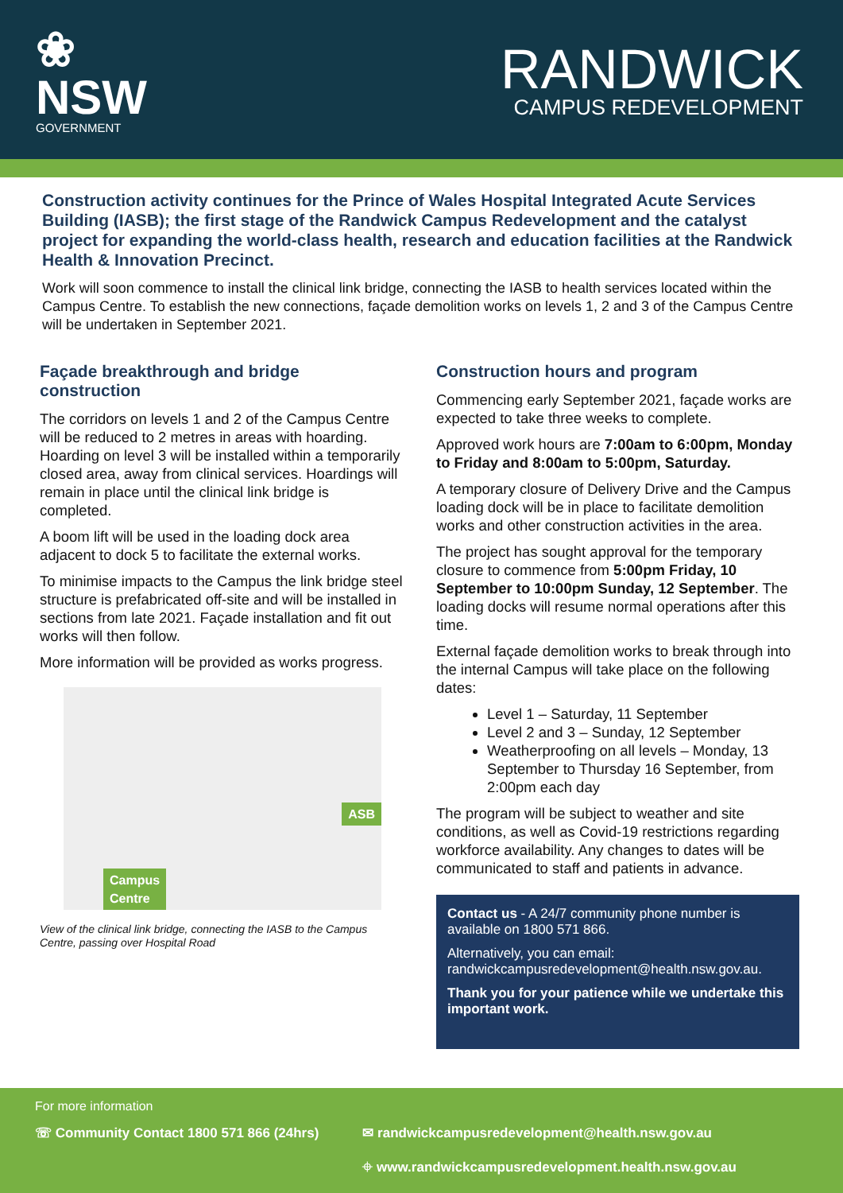❀
NSW
GOVERNMENT
RANDWICK
CAMPUS REDEVELOPMENT
Construction activity continues for the Prince of Wales Hospital Integrated Acute Services Building (IASB); the first stage of the Randwick Campus Redevelopment and the catalyst project for expanding the world-class health, research and education facilities at the Randwick Health & Innovation Precinct.
Work will soon commence to install the clinical link bridge, connecting the IASB to health services located within the Campus Centre. To establish the new connections, façade demolition works on levels 1, 2 and 3 of the Campus Centre will be undertaken in September 2021.
Façade breakthrough and bridge construction
The corridors on levels 1 and 2 of the Campus Centre will be reduced to 2 metres in areas with hoarding. Hoarding on level 3 will be installed within a temporarily closed area, away from clinical services. Hoardings will remain in place until the clinical link bridge is completed.
A boom lift will be used in the loading dock area adjacent to dock 5 to facilitate the external works.
To minimise impacts to the Campus the link bridge steel structure is prefabricated off-site and will be installed in sections from late 2021. Façade installation and fit out works will then follow.
More information will be provided as works progress.
ASB
Campus
Centre
View of the clinical link bridge, connecting the IASB to the Campus Centre, passing over Hospital Road
Construction hours and program
Commencing early September 2021, façade works are expected to take three weeks to complete.
Approved work hours are 7:00am to 6:00pm, Monday to Friday and 8:00am to 5:00pm, Saturday.
A temporary closure of Delivery Drive and the Campus loading dock will be in place to facilitate demolition works and other construction activities in the area.
The project has sought approval for the temporary closure to commence from 5:00pm Friday, 10 September to 10:00pm Sunday, 12 September. The loading docks will resume normal operations after this time.
External façade demolition works to break through into the internal Campus will take place on the following dates:
Level 1 – Saturday, 11 September
Level 2 and 3 – Sunday, 12 September
Weatherproofing on all levels – Monday, 13 September to Thursday 16 September, from 2:00pm each day
The program will be subject to weather and site conditions, as well as Covid-19 restrictions regarding workforce availability. Any changes to dates will be communicated to staff and patients in advance.
Contact us - A 24/7 community phone number is available on 1800 571 866.
Alternatively, you can email: randwickcampusredevelopment@health.nsw.gov.au.
Thank you for your patience while we undertake this important work.
For more information
☏ Community Contact 1800 571 866 (24hrs)
✉ randwickcampusredevelopment@health.nsw.gov.au
⌖ www.randwickcampusredevelopment.health.nsw.gov.au